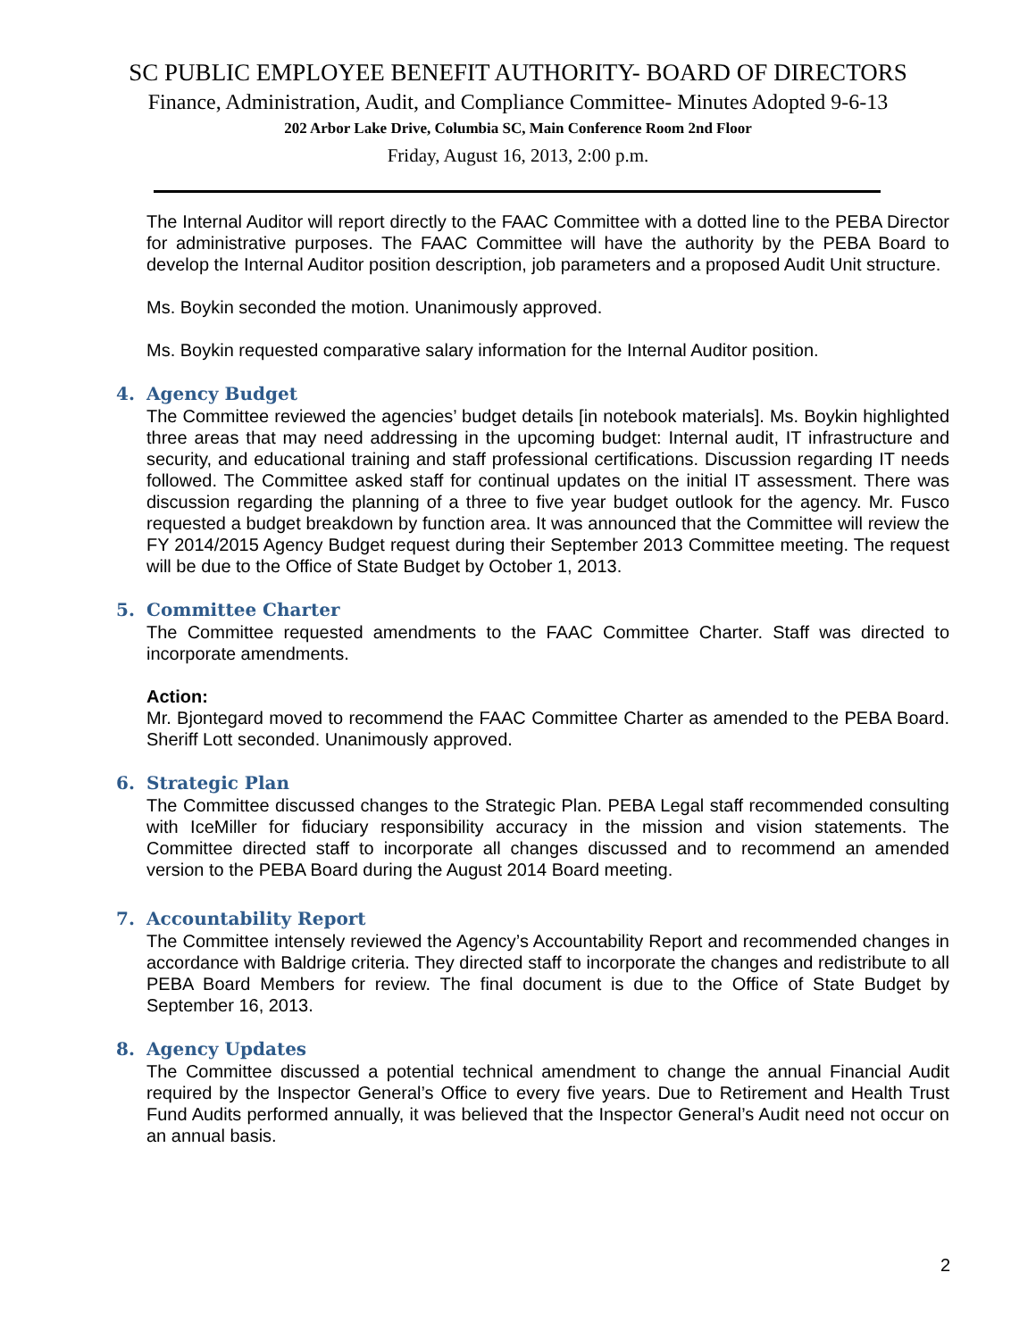SC PUBLIC EMPLOYEE BENEFIT AUTHORITY- BOARD OF DIRECTORS
Finance, Administration, Audit, and Compliance Committee- Minutes Adopted 9-6-13
202 Arbor Lake Drive, Columbia SC, Main Conference Room 2nd Floor
Friday, August 16, 2013, 2:00 p.m.
The Internal Auditor will report directly to the FAAC Committee with a dotted line to the PEBA Director for administrative purposes. The FAAC Committee will have the authority by the PEBA Board to develop the Internal Auditor position description, job parameters and a proposed Audit Unit structure.
Ms. Boykin seconded the motion. Unanimously approved.
Ms. Boykin requested comparative salary information for the Internal Auditor position.
4. Agency Budget
The Committee reviewed the agencies’ budget details [in notebook materials]. Ms. Boykin highlighted three areas that may need addressing in the upcoming budget: Internal audit, IT infrastructure and security, and educational training and staff professional certifications. Discussion regarding IT needs followed. The Committee asked staff for continual updates on the initial IT assessment. There was discussion regarding the planning of a three to five year budget outlook for the agency. Mr. Fusco requested a budget breakdown by function area. It was announced that the Committee will review the FY 2014/2015 Agency Budget request during their September 2013 Committee meeting. The request will be due to the Office of State Budget by October 1, 2013.
5. Committee Charter
The Committee requested amendments to the FAAC Committee Charter. Staff was directed to incorporate amendments.
Action:
Mr. Bjontegard moved to recommend the FAAC Committee Charter as amended to the PEBA Board. Sheriff Lott seconded. Unanimously approved.
6. Strategic Plan
The Committee discussed changes to the Strategic Plan. PEBA Legal staff recommended consulting with IceMiller for fiduciary responsibility accuracy in the mission and vision statements. The Committee directed staff to incorporate all changes discussed and to recommend an amended version to the PEBA Board during the August 2014 Board meeting.
7. Accountability Report
The Committee intensely reviewed the Agency’s Accountability Report and recommended changes in accordance with Baldrige criteria. They directed staff to incorporate the changes and redistribute to all PEBA Board Members for review. The final document is due to the Office of State Budget by September 16, 2013.
8. Agency Updates
The Committee discussed a potential technical amendment to change the annual Financial Audit required by the Inspector General’s Office to every five years. Due to Retirement and Health Trust Fund Audits performed annually, it was believed that the Inspector General’s Audit need not occur on an annual basis.
2